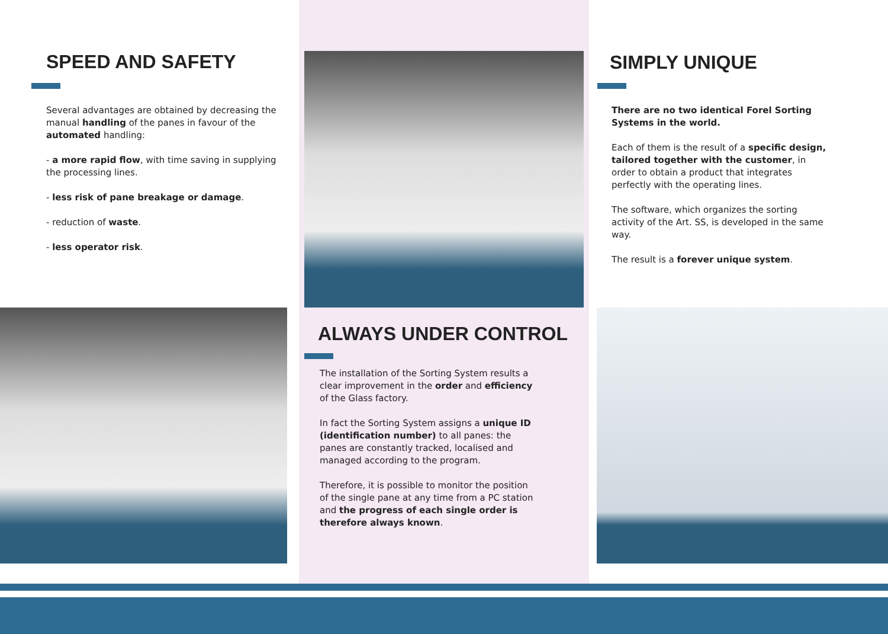SPEED AND SAFETY
Several advantages are obtained by decreasing the manual handling of the panes in favour of the automated handling:
- a more rapid flow, with time saving in supplying the processing lines.
- less risk of pane breakage or damage.
- reduction of waste.
- less operator risk.
ALWAYS UNDER CONTROL
The installation of the Sorting System results a clear improvement in the order and efficiency of the Glass factory.
In fact the Sorting System assigns a unique ID (identification number) to all panes: the panes are constantly tracked, localised and managed according to the program.
Therefore, it is possible to monitor the position of the single pane at any time from a PC station and the progress of each single order is therefore always known.
SIMPLY UNIQUE
There are no two identical Forel Sorting Systems in the world.
Each of them is the result of a specific design, tailored together with the customer, in order to obtain a product that integrates perfectly with the operating lines.
The software, which organizes the sorting activity of the Art. SS, is developed in the same way.
The result is a forever unique system.